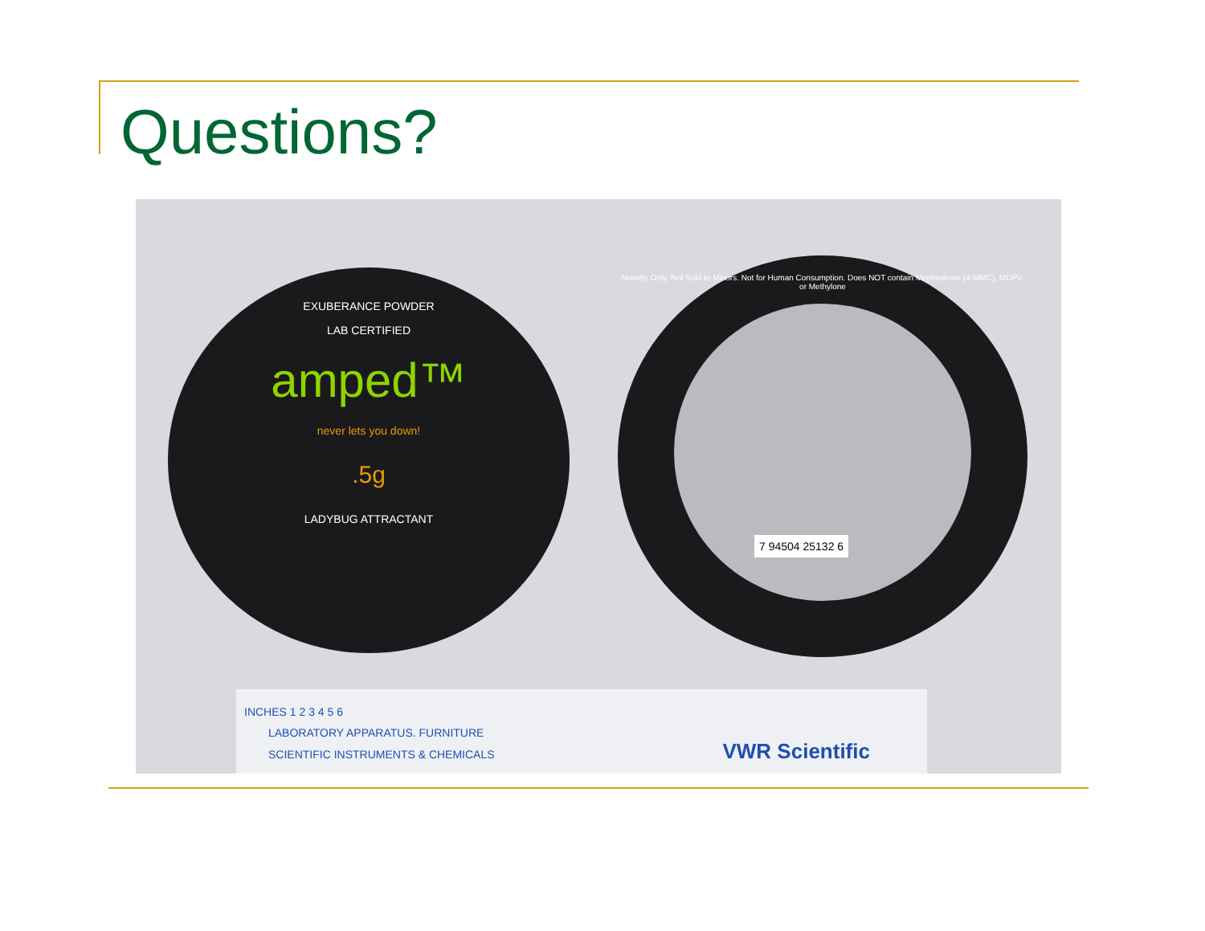Questions?
EXUBERANCE POWDER
LAB CERTIFIED
amped™
never lets you down!
.5g
LADYBUG ATTRACTANT
Novelty Only. Not Sold to Minors. Not for Human Consumption. Does NOT contain Mephedrone (4-MMC), MDPV, or Methylone
7 94504 25132 6
INCHES 1 2 3 4 5 6
LABORATORY APPARATUS. FURNITURE
SCIENTIFIC INSTRUMENTS & CHEMICALS VWR Scientific